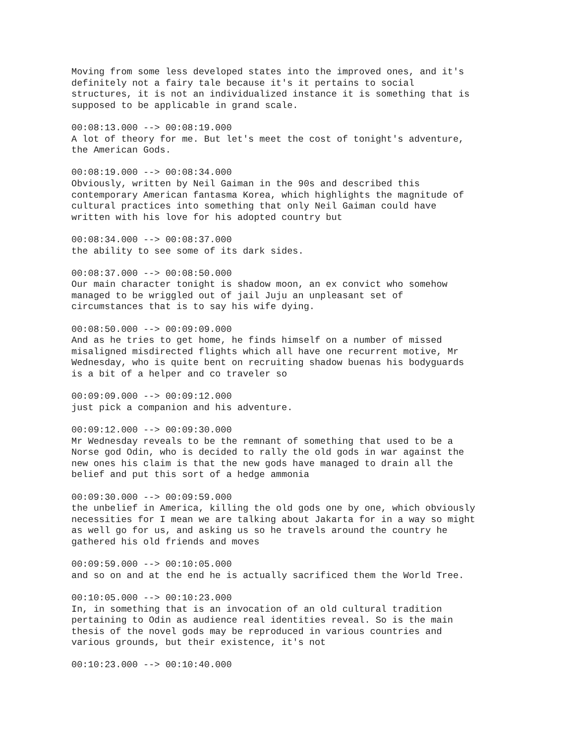Moving from some less developed states into the improved ones, and it's definitely not a fairy tale because it's it pertains to social structures, it is not an individualized instance it is something that is supposed to be applicable in grand scale.
00:08:13.000 --> 00:08:19.000 A lot of theory for me. But let's meet the cost of tonight's adventure, the American Gods.
00:08:19.000 --> 00:08:34.000 Obviously, written by Neil Gaiman in the 90s and described this contemporary American fantasma Korea, which highlights the magnitude of cultural practices into something that only Neil Gaiman could have written with his love for his adopted country but
00:08:34.000 --> 00:08:37.000 the ability to see some of its dark sides.
00:08:37.000 --> 00:08:50.000 Our main character tonight is shadow moon, an ex convict who somehow managed to be wriggled out of jail Juju an unpleasant set of circumstances that is to say his wife dying.
00:08:50.000 --> 00:09:09.000 And as he tries to get home, he finds himself on a number of missed misaligned misdirected flights which all have one recurrent motive, Mr Wednesday, who is quite bent on recruiting shadow buenas his bodyguards is a bit of a helper and co traveler so
00:09:09.000 --> 00:09:12.000 just pick a companion and his adventure.
00:09:12.000 --> 00:09:30.000 Mr Wednesday reveals to be the remnant of something that used to be a Norse god Odin, who is decided to rally the old gods in war against the new ones his claim is that the new gods have managed to drain all the belief and put this sort of a hedge ammonia
00:09:30.000 --> 00:09:59.000 the unbelief in America, killing the old gods one by one, which obviously necessities for I mean we are talking about Jakarta for in a way so might as well go for us, and asking us so he travels around the country he gathered his old friends and moves
00:09:59.000 --> 00:10:05.000 and so on and at the end he is actually sacrificed them the World Tree.
00:10:05.000 --> 00:10:23.000 In, in something that is an invocation of an old cultural tradition pertaining to Odin as audience real identities reveal. So is the main thesis of the novel gods may be reproduced in various countries and various grounds, but their existence, it's not
00:10:23.000 --> 00:10:40.000